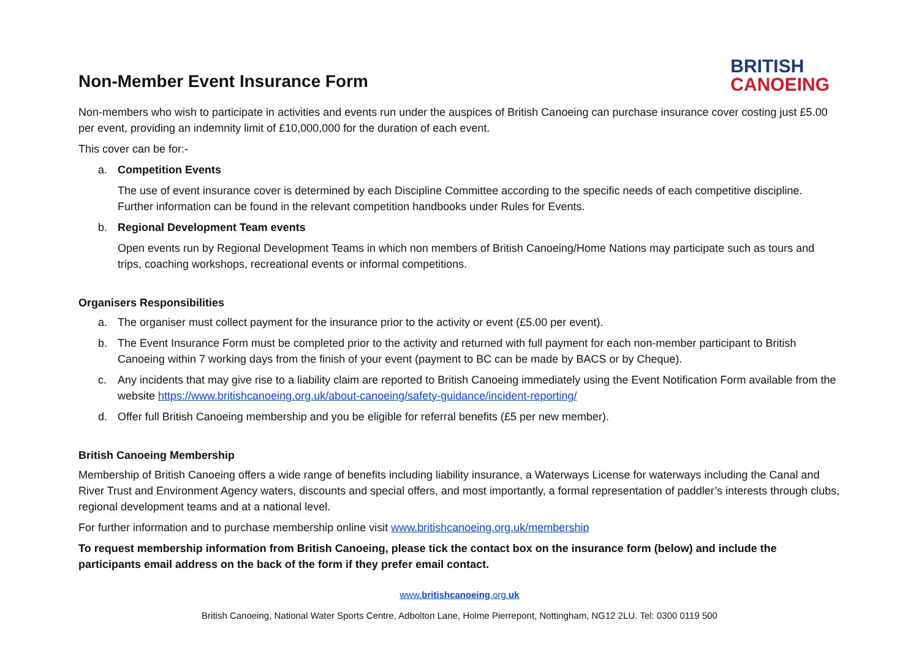Non-Member Event Insurance Form
BRITISH
CANOEING
Non-members who wish to participate in activities and events run under the auspices of British Canoeing can purchase insurance cover costing just £5.00 per event, providing an indemnity limit of £10,000,000 for the duration of each event.
This cover can be for:-
a. Competition Events
The use of event insurance cover is determined by each Discipline Committee according to the specific needs of each competitive discipline. Further information can be found in the relevant competition handbooks under Rules for Events.
b. Regional Development Team events
Open events run by Regional Development Teams in which non members of British Canoeing/Home Nations may participate such as tours and trips, coaching workshops, recreational events or informal competitions.
Organisers Responsibilities
a. The organiser must collect payment for the insurance prior to the activity or event (£5.00 per event).
b. The Event Insurance Form must be completed prior to the activity and returned with full payment for each non-member participant to British Canoeing within 7 working days from the finish of your event (payment to BC can be made by BACS or by Cheque).
c. Any incidents that may give rise to a liability claim are reported to British Canoeing immediately using the Event Notification Form available from the website https://www.britishcanoeing.org.uk/about-canoeing/safety-guidance/incident-reporting/
d. Offer full British Canoeing membership and you be eligible for referral benefits (£5 per new member).
British Canoeing Membership
Membership of British Canoeing offers a wide range of benefits including liability insurance, a Waterways License for waterways including the Canal and River Trust and Environment Agency waters, discounts and special offers, and most importantly, a formal representation of paddler’s interests through clubs, regional development teams and at a national level.
For further information and to purchase membership online visit www.britishcanoeing.org.uk/membership
To request membership information from British Canoeing, please tick the contact box on the insurance form (below) and include the participants email address on the back of the form if they prefer email contact.
www.britishcanoeing.org.uk
British Canoeing, National Water Sports Centre, Adbolton Lane, Holme Pierrepont, Nottingham, NG12 2LU. Tel: 0300 0119 500